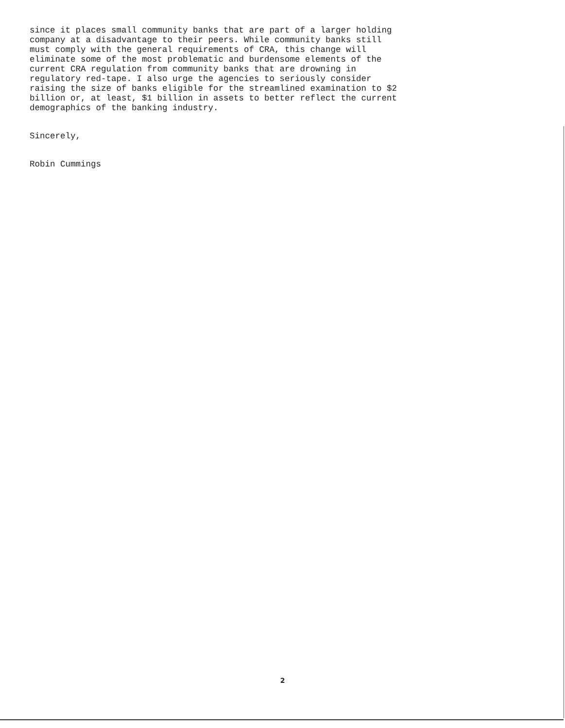since it places small community banks that are part of a larger holding
company at a disadvantage to their peers. While community banks still
must comply with the general requirements of CRA, this change will
eliminate some of the most problematic and burdensome elements of the
current CRA regulation from community banks that are drowning in
regulatory red-tape. I also urge the agencies to seriously consider
raising the size of banks eligible for the streamlined examination to $2
billion or, at least, $1 billion in assets to better reflect the current
demographics of the banking industry.
Sincerely,
Robin Cummings
2